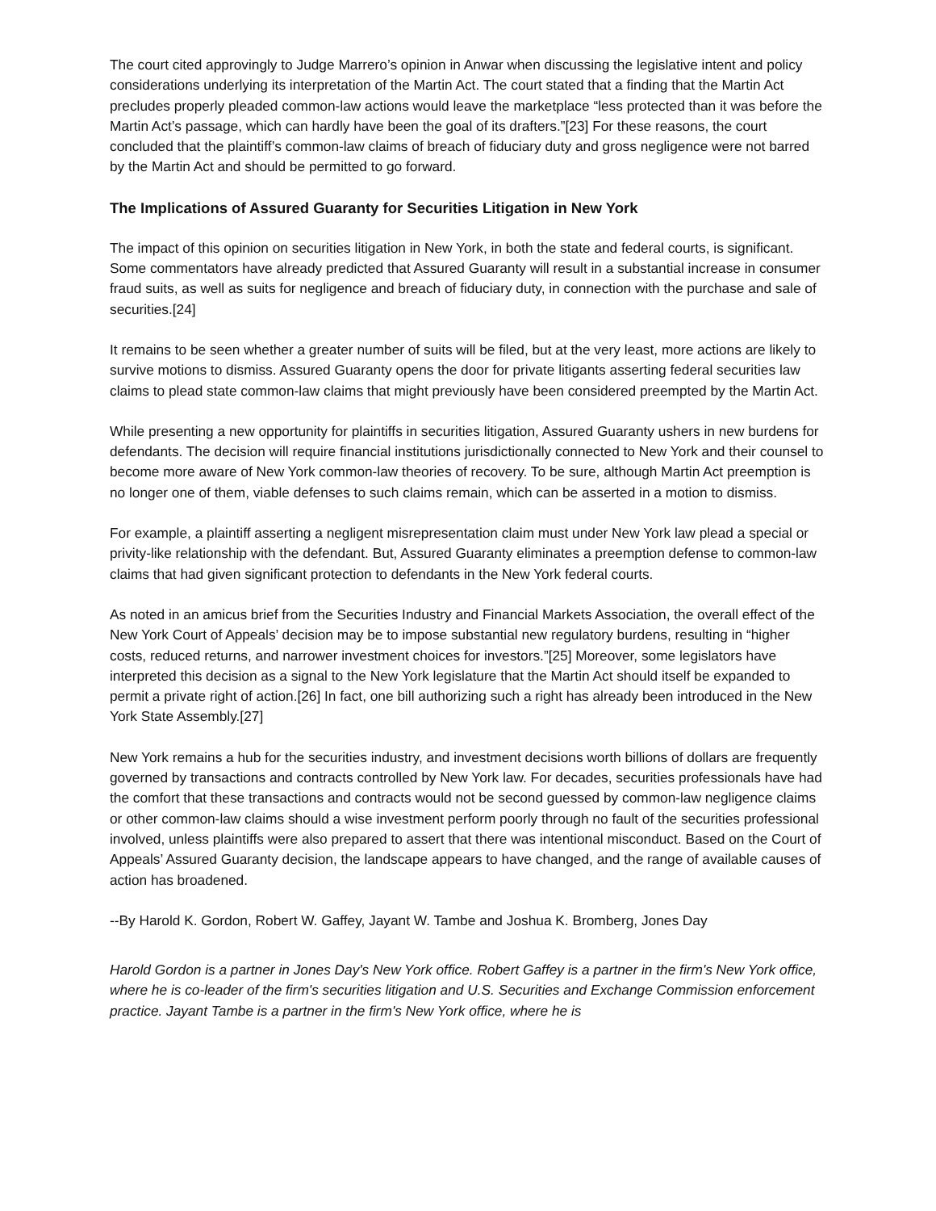The court cited approvingly to Judge Marrero’s opinion in Anwar when discussing the legislative intent and policy considerations underlying its interpretation of the Martin Act. The court stated that a finding that the Martin Act precludes properly pleaded common-law actions would leave the marketplace “less protected than it was before the Martin Act’s passage, which can hardly have been the goal of its drafters.”[23] For these reasons, the court concluded that the plaintiff’s common-law claims of breach of fiduciary duty and gross negligence were not barred by the Martin Act and should be permitted to go forward.
The Implications of Assured Guaranty for Securities Litigation in New York
The impact of this opinion on securities litigation in New York, in both the state and federal courts, is significant. Some commentators have already predicted that Assured Guaranty will result in a substantial increase in consumer fraud suits, as well as suits for negligence and breach of fiduciary duty, in connection with the purchase and sale of securities.[24]
It remains to be seen whether a greater number of suits will be filed, but at the very least, more actions are likely to survive motions to dismiss. Assured Guaranty opens the door for private litigants asserting federal securities law claims to plead state common-law claims that might previously have been considered preempted by the Martin Act.
While presenting a new opportunity for plaintiffs in securities litigation, Assured Guaranty ushers in new burdens for defendants. The decision will require financial institutions jurisdictionally connected to New York and their counsel to become more aware of New York common-law theories of recovery. To be sure, although Martin Act preemption is no longer one of them, viable defenses to such claims remain, which can be asserted in a motion to dismiss.
For example, a plaintiff asserting a negligent misrepresentation claim must under New York law plead a special or privity-like relationship with the defendant. But, Assured Guaranty eliminates a preemption defense to common-law claims that had given significant protection to defendants in the New York federal courts.
As noted in an amicus brief from the Securities Industry and Financial Markets Association, the overall effect of the New York Court of Appeals’ decision may be to impose substantial new regulatory burdens, resulting in “higher costs, reduced returns, and narrower investment choices for investors.”[25] Moreover, some legislators have interpreted this decision as a signal to the New York legislature that the Martin Act should itself be expanded to permit a private right of action.[26] In fact, one bill authorizing such a right has already been introduced in the New York State Assembly.[27]
New York remains a hub for the securities industry, and investment decisions worth billions of dollars are frequently governed by transactions and contracts controlled by New York law. For decades, securities professionals have had the comfort that these transactions and contracts would not be second guessed by common-law negligence claims or other common-law claims should a wise investment perform poorly through no fault of the securities professional involved, unless plaintiffs were also prepared to assert that there was intentional misconduct. Based on the Court of Appeals’ Assured Guaranty decision, the landscape appears to have changed, and the range of available causes of action has broadened.
--By Harold K. Gordon, Robert W. Gaffey, Jayant W. Tambe and Joshua K. Bromberg, Jones Day
Harold Gordon is a partner in Jones Day's New York office. Robert Gaffey is a partner in the firm's New York office, where he is co-leader of the firm's securities litigation and U.S. Securities and Exchange Commission enforcement practice. Jayant Tambe is a partner in the firm's New York office, where he is